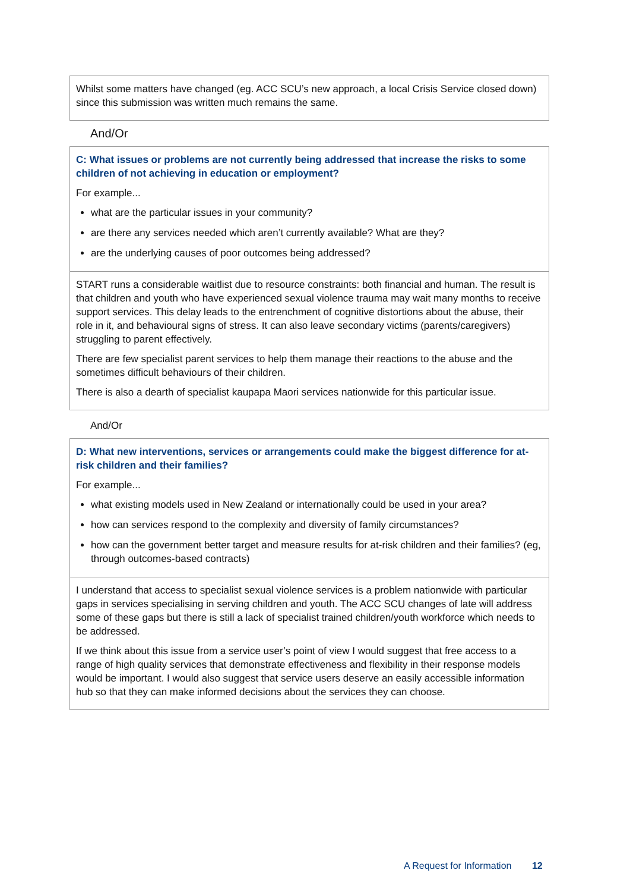Whilst some matters have changed (eg. ACC SCU’s new approach, a local Crisis Service closed down) since this submission was written much remains the same.
And/Or
C: What issues or problems are not currently being addressed that increase the risks to some children of not achieving in education or employment?
For example...
what are the particular issues in your community?
are there any services needed which aren’t currently available? What are they?
are the underlying causes of poor outcomes being addressed?
START runs a considerable waitlist due to resource constraints: both financial and human. The result is that children and youth who have experienced sexual violence trauma may wait many months to receive support services. This delay leads to the entrenchment of cognitive distortions about the abuse, their role in it, and behavioural signs of stress. It can also leave secondary victims (parents/caregivers) struggling to parent effectively.
There are few specialist parent services to help them manage their reactions to the abuse and the sometimes difficult behaviours of their children.
There is also a dearth of specialist kaupapa Maori services nationwide for this particular issue.
And/Or
D: What new interventions, services or arrangements could make the biggest difference for at-risk children and their families?
For example...
what existing models used in New Zealand or internationally could be used in your area?
how can services respond to the complexity and diversity of family circumstances?
how can the government better target and measure results for at-risk children and their families? (eg, through outcomes-based contracts)
I understand that access to specialist sexual violence services is a problem nationwide with particular gaps in services specialising in serving children and youth. The ACC SCU changes of late will address some of these gaps but there is still a lack of specialist trained children/youth workforce which needs to be addressed.
If we think about this issue from a service user’s point of view I would suggest that free access to a range of high quality services that demonstrate effectiveness and flexibility in their response models would be important. I would also suggest that service users deserve an easily accessible information hub so that they can make informed decisions about the services they can choose.
A Request for Information 12